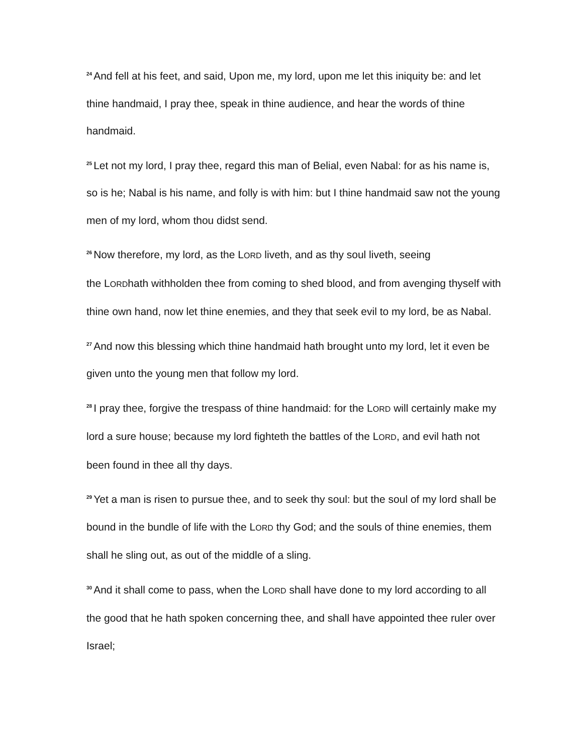<sup>24</sup> And fell at his feet, and said, Upon me, my lord, upon me let this iniquity be: and let thine handmaid, I pray thee, speak in thine audience, and hear the words of thine handmaid.
<sup>25</sup> Let not my lord, I pray thee, regard this man of Belial, even Nabal: for as his name is, so is he; Nabal is his name, and folly is with him: but I thine handmaid saw not the young men of my lord, whom thou didst send.
<sup>26</sup> Now therefore, my lord, as the LORD liveth, and as thy soul liveth, seeing
the LORDhath withholden thee from coming to shed blood, and from avenging thyself with thine own hand, now let thine enemies, and they that seek evil to my lord, be as Nabal.
<sup>27</sup> And now this blessing which thine handmaid hath brought unto my lord, let it even be given unto the young men that follow my lord.
<sup>28</sup> I pray thee, forgive the trespass of thine handmaid: for the LORD will certainly make my lord a sure house; because my lord fighteth the battles of the LORD, and evil hath not been found in thee all thy days.
<sup>29</sup> Yet a man is risen to pursue thee, and to seek thy soul: but the soul of my lord shall be bound in the bundle of life with the LORD thy God; and the souls of thine enemies, them shall he sling out, as out of the middle of a sling.
<sup>30</sup> And it shall come to pass, when the LORD shall have done to my lord according to all the good that he hath spoken concerning thee, and shall have appointed thee ruler over Israel;